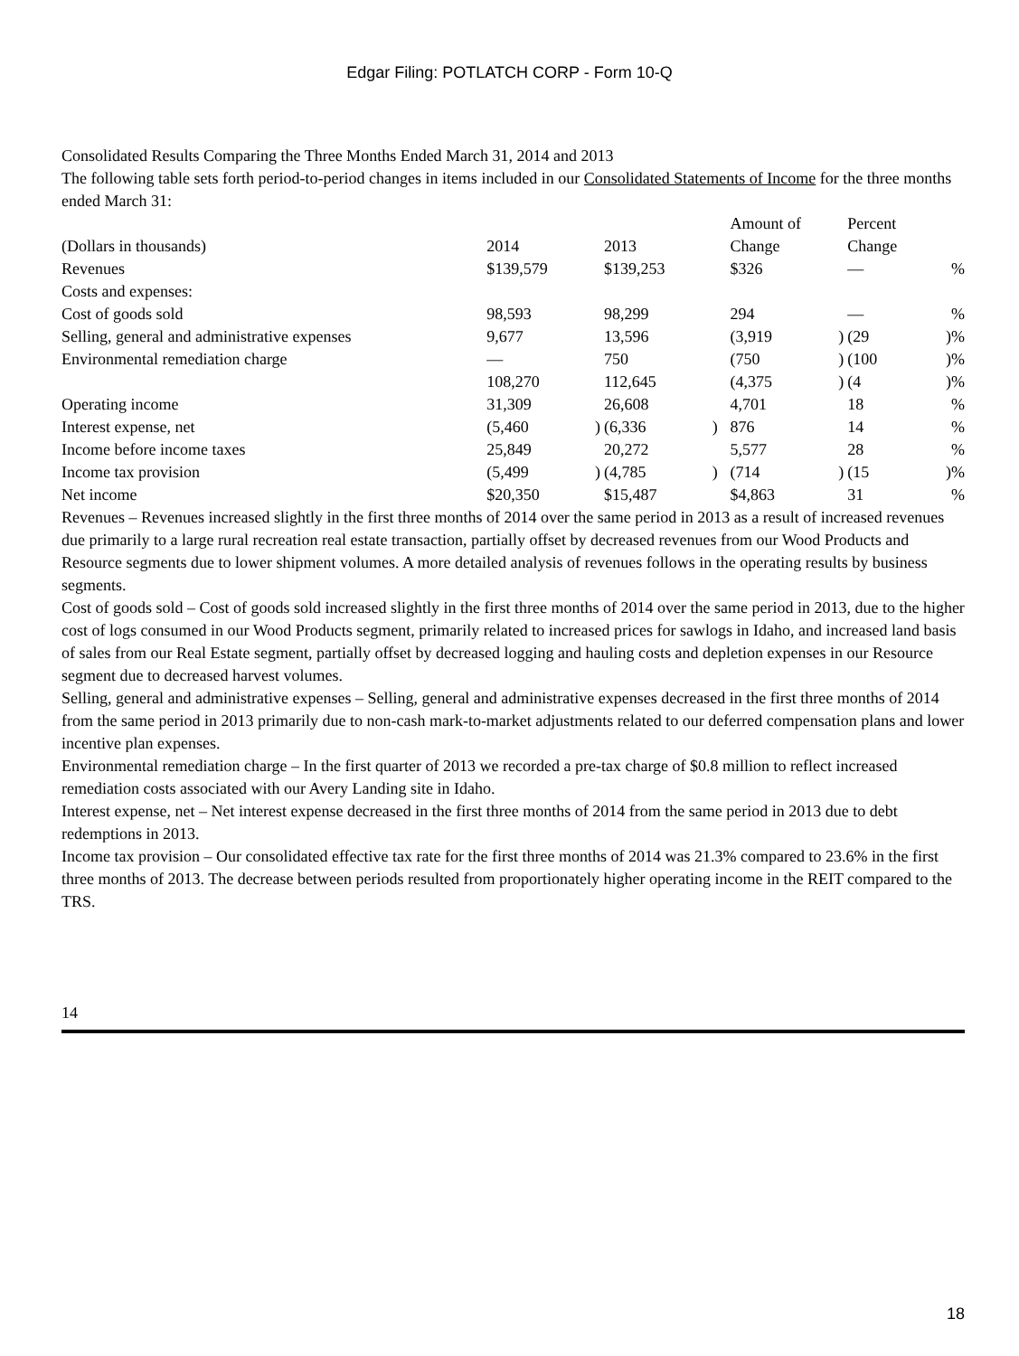Edgar Filing: POTLATCH CORP - Form 10-Q
Consolidated Results Comparing the Three Months Ended March 31, 2014 and 2013
The following table sets forth period-to-period changes in items included in our Consolidated Statements of Income for the three months ended March 31:
| (Dollars in thousands) | 2014 | | 2013 | | Amount of Change | | Percent Change | |
| Revenues | $139,579 | | $139,253 | | $326 | | — | % |
| Costs and expenses: | | | | | | | | |
| Cost of goods sold | 98,593 | | 98,299 | | 294 | | — | % |
| Selling, general and administrative expenses | 9,677 | | 13,596 | | (3,919 | ) | (29 | )% |
| Environmental remediation charge | — | | 750 | | (750 | ) | (100 | )% |
| | 108,270 | | 112,645 | | (4,375 | ) | (4 | )% |
| Operating income | 31,309 | | 26,608 | | 4,701 | | 18 | % |
| Interest expense, net | (5,460 | ) | (6,336 | ) | 876 | | 14 | % |
| Income before income taxes | 25,849 | | 20,272 | | 5,577 | | 28 | % |
| Income tax provision | (5,499 | ) | (4,785 | ) | (714 | ) | (15 | )% |
| Net income | $20,350 | | $15,487 | | $4,863 | | 31 | % |
Revenues – Revenues increased slightly in the first three months of 2014 over the same period in 2013 as a result of increased revenues due primarily to a large rural recreation real estate transaction, partially offset by decreased revenues from our Wood Products and Resource segments due to lower shipment volumes. A more detailed analysis of revenues follows in the operating results by business segments.
Cost of goods sold – Cost of goods sold increased slightly in the first three months of 2014 over the same period in 2013, due to the higher cost of logs consumed in our Wood Products segment, primarily related to increased prices for sawlogs in Idaho, and increased land basis of sales from our Real Estate segment, partially offset by decreased logging and hauling costs and depletion expenses in our Resource segment due to decreased harvest volumes.
Selling, general and administrative expenses – Selling, general and administrative expenses decreased in the first three months of 2014 from the same period in 2013 primarily due to non-cash mark-to-market adjustments related to our deferred compensation plans and lower incentive plan expenses.
Environmental remediation charge – In the first quarter of 2013 we recorded a pre-tax charge of $0.8 million to reflect increased remediation costs associated with our Avery Landing site in Idaho.
Interest expense, net – Net interest expense decreased in the first three months of 2014 from the same period in 2013 due to debt redemptions in 2013.
Income tax provision – Our consolidated effective tax rate for the first three months of 2014 was 21.3% compared to 23.6% in the first three months of 2013. The decrease between periods resulted from proportionately higher operating income in the REIT compared to the TRS.
14
18